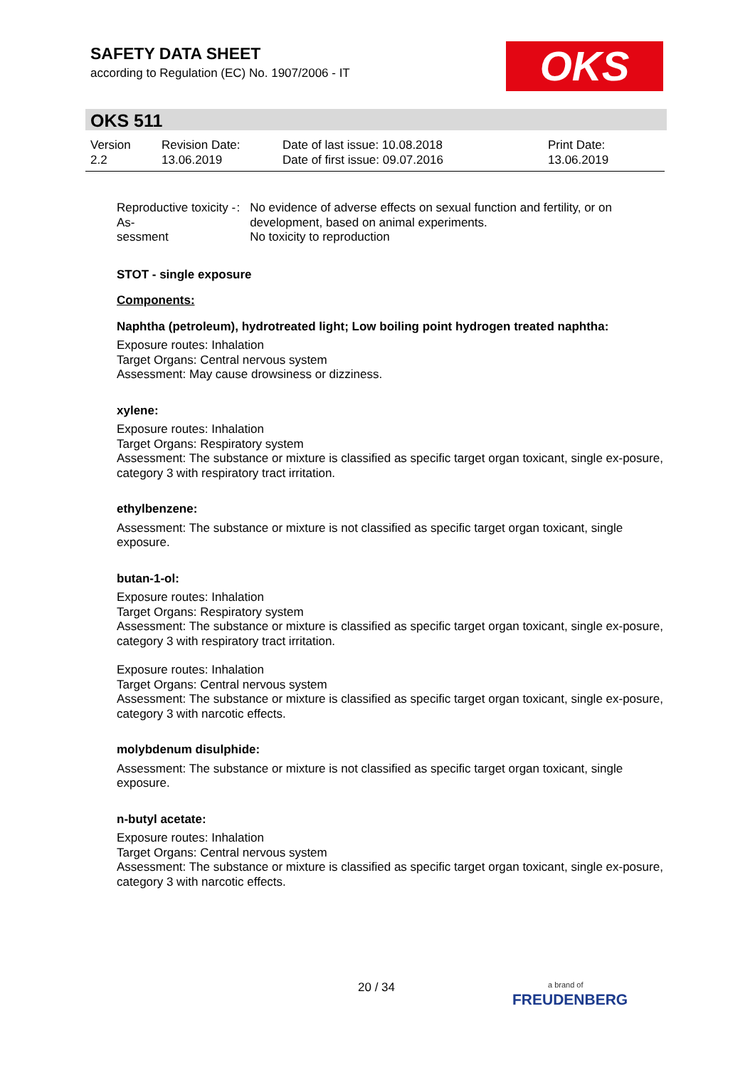SAFETY DATA SHEET
according to Regulation (EC) No. 1907/2006 - IT
OKS
OKS 511
Version
2.2
Revision Date:
13.06.2019
Date of last issue: 10.08.2018
Date of first issue: 09.07.2016
Print Date:
13.06.2019
Reproductive toxicity - As-
sessment
: No evidence of adverse effects on sexual function and fertility, or on development, based on animal experiments.
No toxicity to reproduction
STOT - single exposure
Components:
Naphtha (petroleum), hydrotreated light; Low boiling point hydrogen treated naphtha:
Exposure routes: Inhalation
Target Organs: Central nervous system
Assessment: May cause drowsiness or dizziness.
xylene:
Exposure routes: Inhalation
Target Organs: Respiratory system
Assessment: The substance or mixture is classified as specific target organ toxicant, single ex-posure, category 3 with respiratory tract irritation.
ethylbenzene:
Assessment: The substance or mixture is not classified as specific target organ toxicant, single exposure.
butan-1-ol:
Exposure routes: Inhalation
Target Organs: Respiratory system
Assessment: The substance or mixture is classified as specific target organ toxicant, single ex-posure, category 3 with respiratory tract irritation.
Exposure routes: Inhalation
Target Organs: Central nervous system
Assessment: The substance or mixture is classified as specific target organ toxicant, single ex-posure, category 3 with narcotic effects.
molybdenum disulphide:
Assessment: The substance or mixture is not classified as specific target organ toxicant, single exposure.
n-butyl acetate:
Exposure routes: Inhalation
Target Organs: Central nervous system
Assessment: The substance or mixture is classified as specific target organ toxicant, single ex-posure, category 3 with narcotic effects.
20 / 34
a brand of
FREUDENBERG